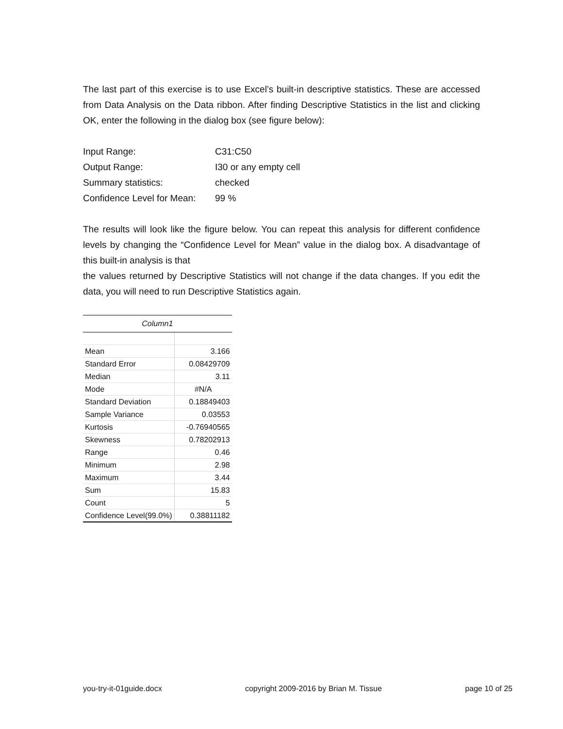The last part of this exercise is to use Excel’s built-in descriptive statistics. These are accessed from Data Analysis on the Data ribbon. After finding Descriptive Statistics in the list and clicking OK, enter the following in the dialog box (see figure below):
| Input Range: | C31:C50 |
| Output Range: | I30 or any empty cell |
| Summary statistics: | checked |
| Confidence Level for Mean: | 99 % |
The results will look like the figure below. You can repeat this analysis for different confidence levels by changing the “Confidence Level for Mean” value in the dialog box. A disadvantage of this built-in analysis is that
the values returned by Descriptive Statistics will not change if the data changes. If you edit the data, you will need to run Descriptive Statistics again.
| Column1 | |
| --- | --- |
| Mean | 3.166 |
| Standard Error | 0.08429709 |
| Median | 3.11 |
| Mode | #N/A |
| Standard Deviation | 0.18849403 |
| Sample Variance | 0.03553 |
| Kurtosis | -0.76940565 |
| Skewness | 0.78202913 |
| Range | 0.46 |
| Minimum | 2.98 |
| Maximum | 3.44 |
| Sum | 15.83 |
| Count | 5 |
| Confidence Level(99.0%) | 0.38811182 |
you-try-it-01guide.docx copyright 2009-2016 by Brian M. Tissue page 10 of 25